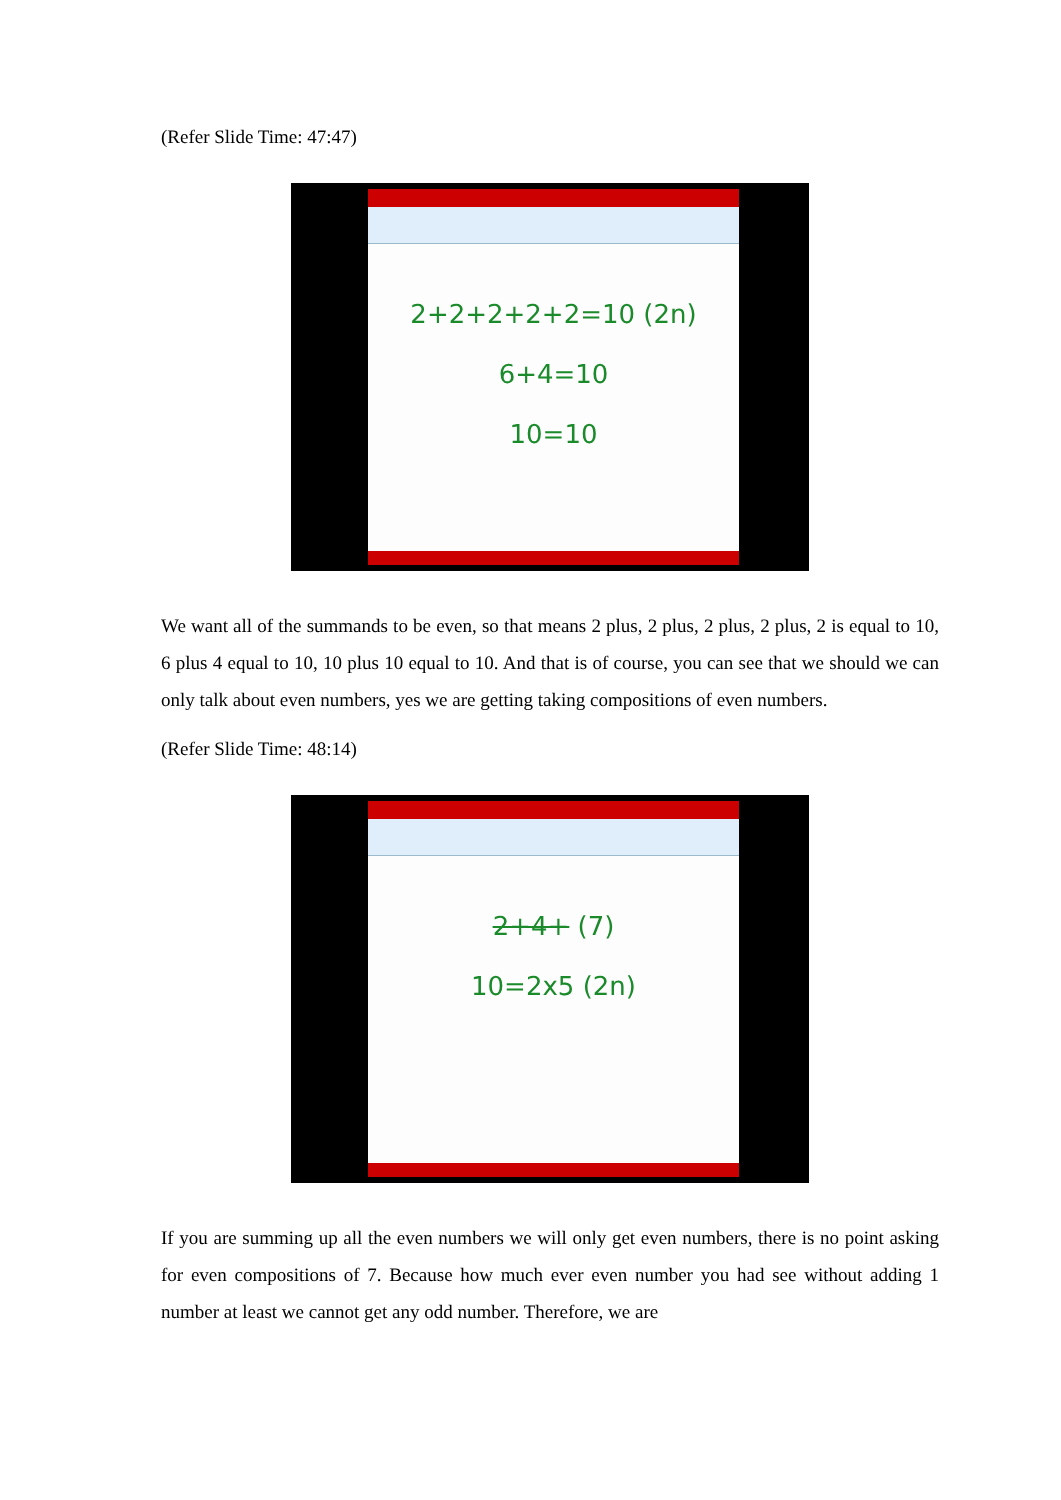(Refer Slide Time: 47:47)
2+2+2+2+2=10 (2n)
6+4=10
10=10
We want all of the summands to be even, so that means 2 plus, 2 plus, 2 plus, 2 plus, 2 is equal to 10, 6 plus 4 equal to 10, 10 plus 10 equal to 10. And that is of course, you can see that we should we can only talk about even numbers, yes we are getting taking compositions of even numbers.
(Refer Slide Time: 48:14)
2+4+ (7)
10=2x5 (2n)
If you are summing up all the even numbers we will only get even numbers, there is no point asking for even compositions of 7. Because how much ever even number you had see without adding 1 number at least we cannot get any odd number. Therefore, we are